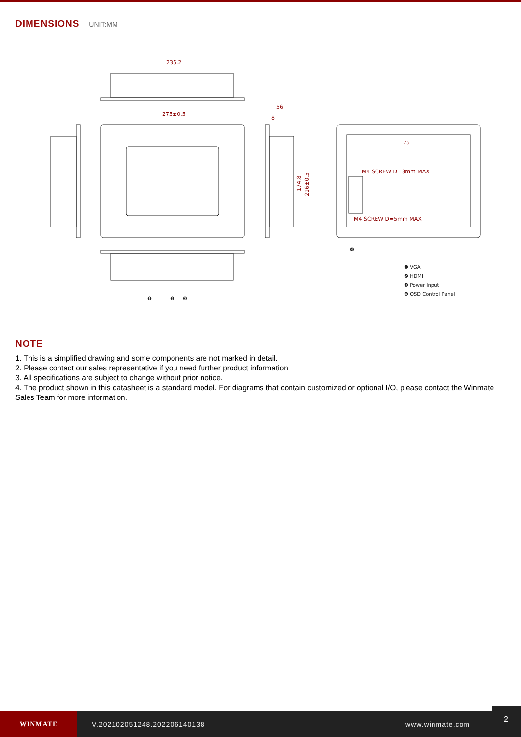DIMENSIONS UNIT:MM
235.2
275±0.5
56
8
75
M4 SCREW D=3mm MAX
M4 SCREW D=5mm MAX
174.8
216±0.5
❶ VGA
❷ HDMI
❸ Power Input
❹ OSD Control Panel
❶
❷
❸
❹
NOTE
1. This is a simplified drawing and some components are not marked in detail.
2. Please contact our sales representative if you need further product information.
3. All specifications are subject to change without prior notice.
4. The product shown in this datasheet is a standard model. For diagrams that contain customized or optional I/O, please contact the Winmate Sales Team for more information.
WINMATE
V.202102051248.202206140138 www.winmate.com
2